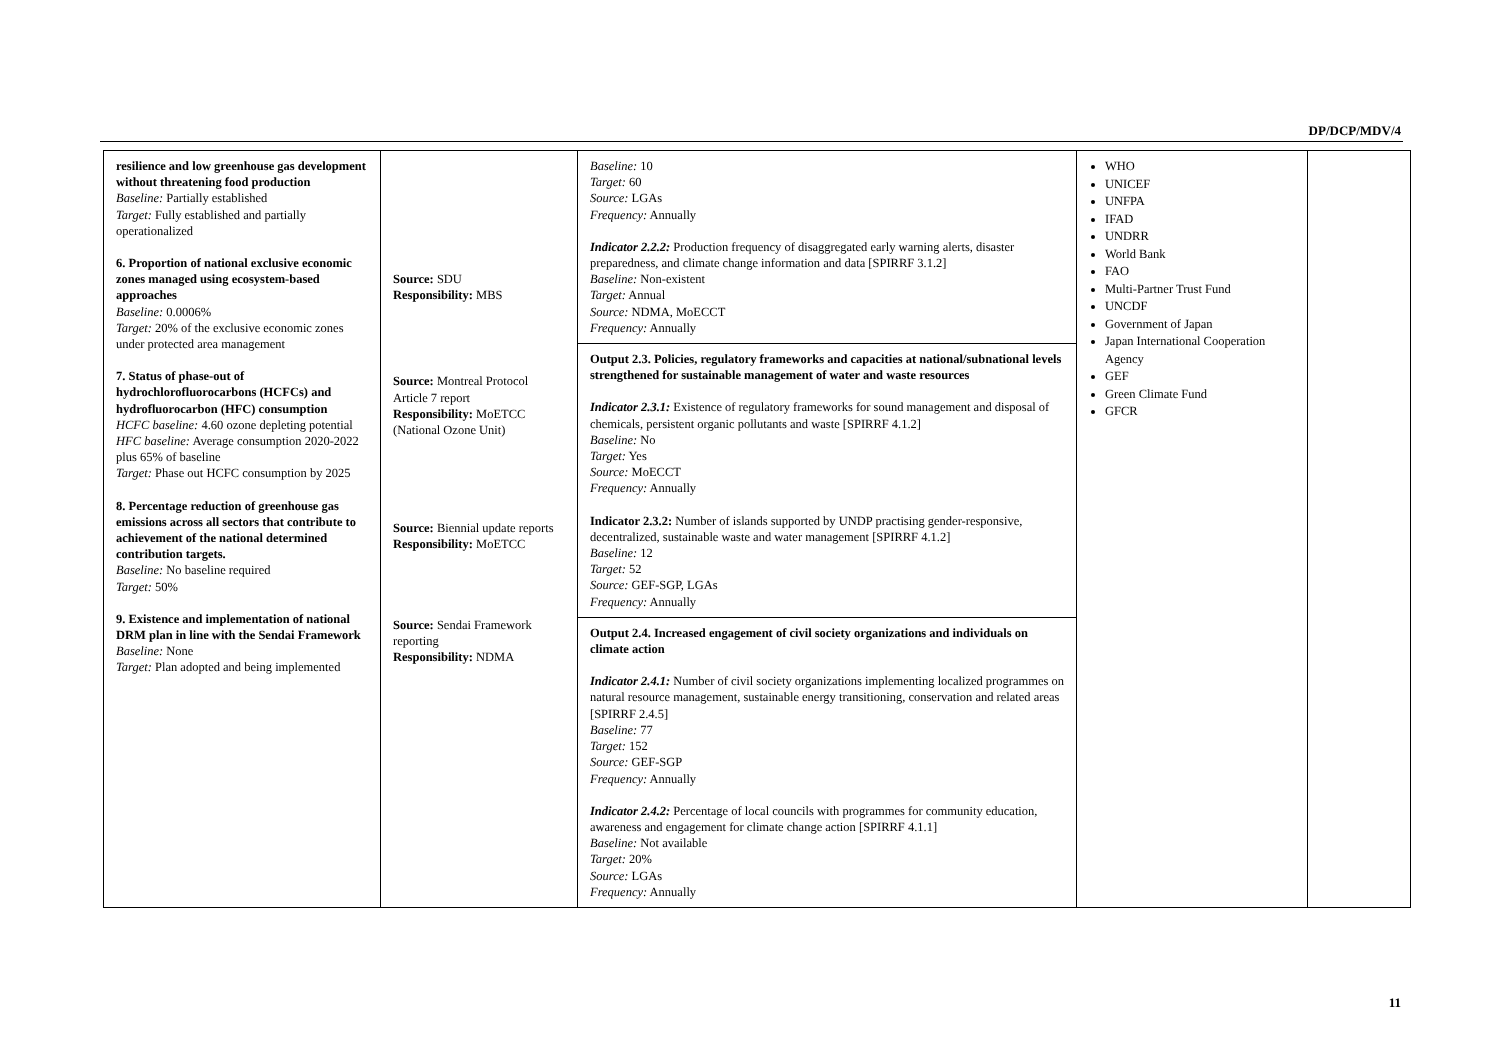DP/DCP/MDV/4
| resilience and low greenhouse gas development without threatening food production Baseline: Partially established Target: Fully established and partially operationalized 6. Proportion of national exclusive economic zones managed using ecosystem-based approaches Baseline: 0.0006% Target: 20% of the exclusive economic zones under protected area management 7. Status of phase-out of hydrochlorofluorocarbons (HCFCs) and hydrofluorocarbon (HFC) consumption HCFC baseline: 4.60 ozone depleting potential HFC baseline: Average consumption 2020-2022 plus 65% of baseline Target: Phase out HCFC consumption by 2025 8. Percentage reduction of greenhouse gas emissions across all sectors that contribute to achievement of the national determined contribution targets. Baseline: No baseline required Target: 50% 9. Existence and implementation of national DRM plan in line with the Sendai Framework Baseline: None Target: Plan adopted and being implemented | Source: SDU Responsibility: MBS Source: Montreal Protocol Article 7 report Responsibility: MoETCC (National Ozone Unit) Source: Biennial update reports Responsibility: MoETCC Source: Sendai Framework reporting Responsibility: NDMA | Baseline: 10 Target: 60 Source: LGAs Frequency: Annually Indicator 2.2.2: Production frequency of disaggregated early warning alerts, disaster preparedness, and climate change information and data [SPIRRF 3.1.2] Baseline: Non-existent Target: Annual Source: NDMA, MoECCT Frequency: Annually | WHO UNICEF UNFPA IFAD UNDRR World Bank FAO Multi-Partner Trust Fund UNCDF Government of Japan Japan International Cooperation Agency GEF Green Climate Fund GFCR | |
| | | Output 2.3. Policies, regulatory frameworks and capacities at national/subnational levels strengthened for sustainable management of water and waste resources Indicator 2.3.1: Existence of regulatory frameworks for sound management and disposal of chemicals, persistent organic pollutants and waste [SPIRRF 4.1.2] Baseline: No Target: Yes Source: MoECCT Frequency: Annually Indicator 2.3.2: Number of islands supported by UNDP practising gender-responsive, decentralized, sustainable waste and water management [SPIRRF 4.1.2] Baseline: 12 Target: 52 Source: GEF-SGP, LGAs Frequency: Annually | | |
| | | Output 2.4. Increased engagement of civil society organizations and individuals on climate action Indicator 2.4.1: Number of civil society organizations implementing localized programmes on natural resource management, sustainable energy transitioning, conservation and related areas [SPIRRF 2.4.5] Baseline: 77 Target: 152 Source: GEF-SGP Frequency: Annually Indicator 2.4.2: Percentage of local councils with programmes for community education, awareness and engagement for climate change action [SPIRRF 4.1.1] Baseline: Not available Target: 20% Source: LGAs Frequency: Annually | | |
11